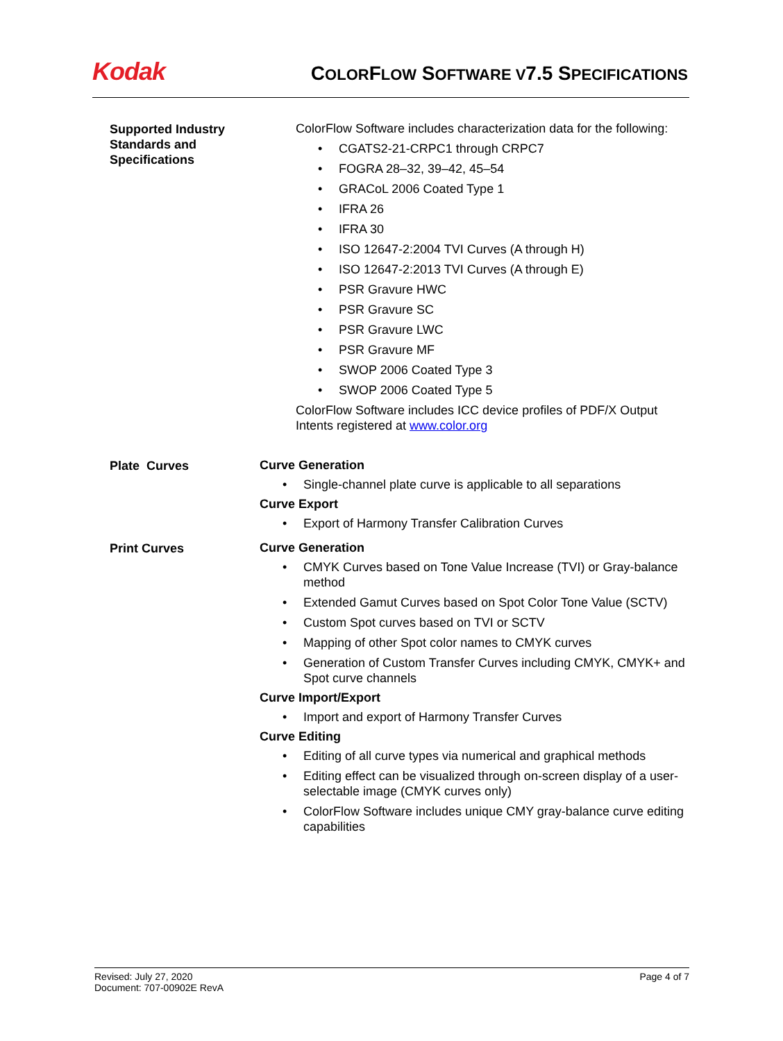Kodak
COLORFLOW SOFTWARE V7.5 SPECIFICATIONS
Supported Industry Standards and Specifications
ColorFlow Software includes characterization data for the following:
CGATS2-21-CRPC1 through CRPC7
FOGRA 28–32, 39–42, 45–54
GRACoL 2006 Coated Type 1
IFRA 26
IFRA 30
ISO 12647-2:2004 TVI Curves (A through H)
ISO 12647-2:2013 TVI Curves (A through E)
PSR Gravure HWC
PSR Gravure SC
PSR Gravure LWC
PSR Gravure MF
SWOP 2006 Coated Type 3
SWOP 2006 Coated Type 5
ColorFlow Software includes ICC device profiles of PDF/X Output Intents registered at www.color.org
Plate Curves
Curve Generation
Single-channel plate curve is applicable to all separations
Curve Export
Export of Harmony Transfer Calibration Curves
Print Curves
Curve Generation
CMYK Curves based on Tone Value Increase (TVI) or Gray-balance method
Extended Gamut Curves based on Spot Color Tone Value (SCTV)
Custom Spot curves based on TVI or SCTV
Mapping of other Spot color names to CMYK curves
Generation of Custom Transfer Curves including CMYK, CMYK+ and Spot curve channels
Curve Import/Export
Import and export of Harmony Transfer Curves
Curve Editing
Editing of all curve types via numerical and graphical methods
Editing effect can be visualized through on-screen display of a user-selectable image (CMYK curves only)
ColorFlow Software includes unique CMY gray-balance curve editing capabilities
Revised: July 27, 2020
Document: 707-00902E RevA
Page 4 of 7